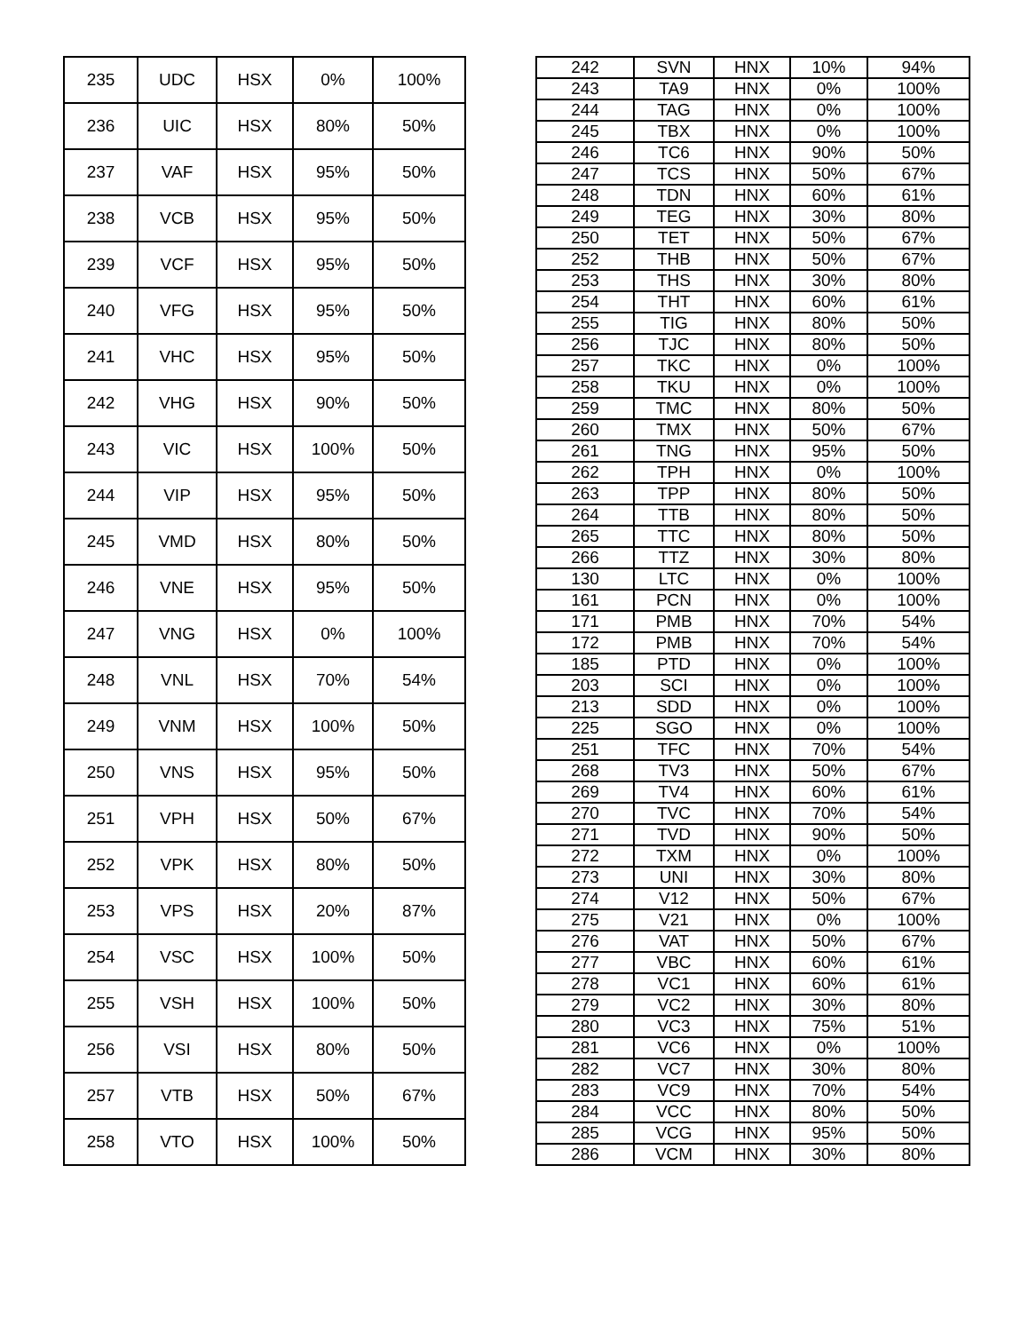| 235 | UDC | HSX | 0% | 100% |
| 236 | UIC | HSX | 80% | 50% |
| 237 | VAF | HSX | 95% | 50% |
| 238 | VCB | HSX | 95% | 50% |
| 239 | VCF | HSX | 95% | 50% |
| 240 | VFG | HSX | 95% | 50% |
| 241 | VHC | HSX | 95% | 50% |
| 242 | VHG | HSX | 90% | 50% |
| 243 | VIC | HSX | 100% | 50% |
| 244 | VIP | HSX | 95% | 50% |
| 245 | VMD | HSX | 80% | 50% |
| 246 | VNE | HSX | 95% | 50% |
| 247 | VNG | HSX | 0% | 100% |
| 248 | VNL | HSX | 70% | 54% |
| 249 | VNM | HSX | 100% | 50% |
| 250 | VNS | HSX | 95% | 50% |
| 251 | VPH | HSX | 50% | 67% |
| 252 | VPK | HSX | 80% | 50% |
| 253 | VPS | HSX | 20% | 87% |
| 254 | VSC | HSX | 100% | 50% |
| 255 | VSH | HSX | 100% | 50% |
| 256 | VSI | HSX | 80% | 50% |
| 257 | VTB | HSX | 50% | 67% |
| 258 | VTO | HSX | 100% | 50% |
| 242 | SVN | HNX | 10% | 94% |
| 243 | TA9 | HNX | 0% | 100% |
| 244 | TAG | HNX | 0% | 100% |
| 245 | TBX | HNX | 0% | 100% |
| 246 | TC6 | HNX | 90% | 50% |
| 247 | TCS | HNX | 50% | 67% |
| 248 | TDN | HNX | 60% | 61% |
| 249 | TEG | HNX | 30% | 80% |
| 250 | TET | HNX | 50% | 67% |
| 252 | THB | HNX | 50% | 67% |
| 253 | THS | HNX | 30% | 80% |
| 254 | THT | HNX | 60% | 61% |
| 255 | TIG | HNX | 80% | 50% |
| 256 | TJC | HNX | 80% | 50% |
| 257 | TKC | HNX | 0% | 100% |
| 258 | TKU | HNX | 0% | 100% |
| 259 | TMC | HNX | 80% | 50% |
| 260 | TMX | HNX | 50% | 67% |
| 261 | TNG | HNX | 95% | 50% |
| 262 | TPH | HNX | 0% | 100% |
| 263 | TPP | HNX | 80% | 50% |
| 264 | TTB | HNX | 80% | 50% |
| 265 | TTC | HNX | 80% | 50% |
| 266 | TTZ | HNX | 30% | 80% |
| 130 | LTC | HNX | 0% | 100% |
| 161 | PCN | HNX | 0% | 100% |
| 171 | PMB | HNX | 70% | 54% |
| 172 | PMB | HNX | 70% | 54% |
| 185 | PTD | HNX | 0% | 100% |
| 203 | SCI | HNX | 0% | 100% |
| 213 | SDD | HNX | 0% | 100% |
| 225 | SGO | HNX | 0% | 100% |
| 251 | TFC | HNX | 70% | 54% |
| 268 | TV3 | HNX | 50% | 67% |
| 269 | TV4 | HNX | 60% | 61% |
| 270 | TVC | HNX | 70% | 54% |
| 271 | TVD | HNX | 90% | 50% |
| 272 | TXM | HNX | 0% | 100% |
| 273 | UNI | HNX | 30% | 80% |
| 274 | V12 | HNX | 50% | 67% |
| 275 | V21 | HNX | 0% | 100% |
| 276 | VAT | HNX | 50% | 67% |
| 277 | VBC | HNX | 60% | 61% |
| 278 | VC1 | HNX | 60% | 61% |
| 279 | VC2 | HNX | 30% | 80% |
| 280 | VC3 | HNX | 75% | 51% |
| 281 | VC6 | HNX | 0% | 100% |
| 282 | VC7 | HNX | 30% | 80% |
| 283 | VC9 | HNX | 70% | 54% |
| 284 | VCC | HNX | 80% | 50% |
| 285 | VCG | HNX | 95% | 50% |
| 286 | VCM | HNX | 30% | 80% |